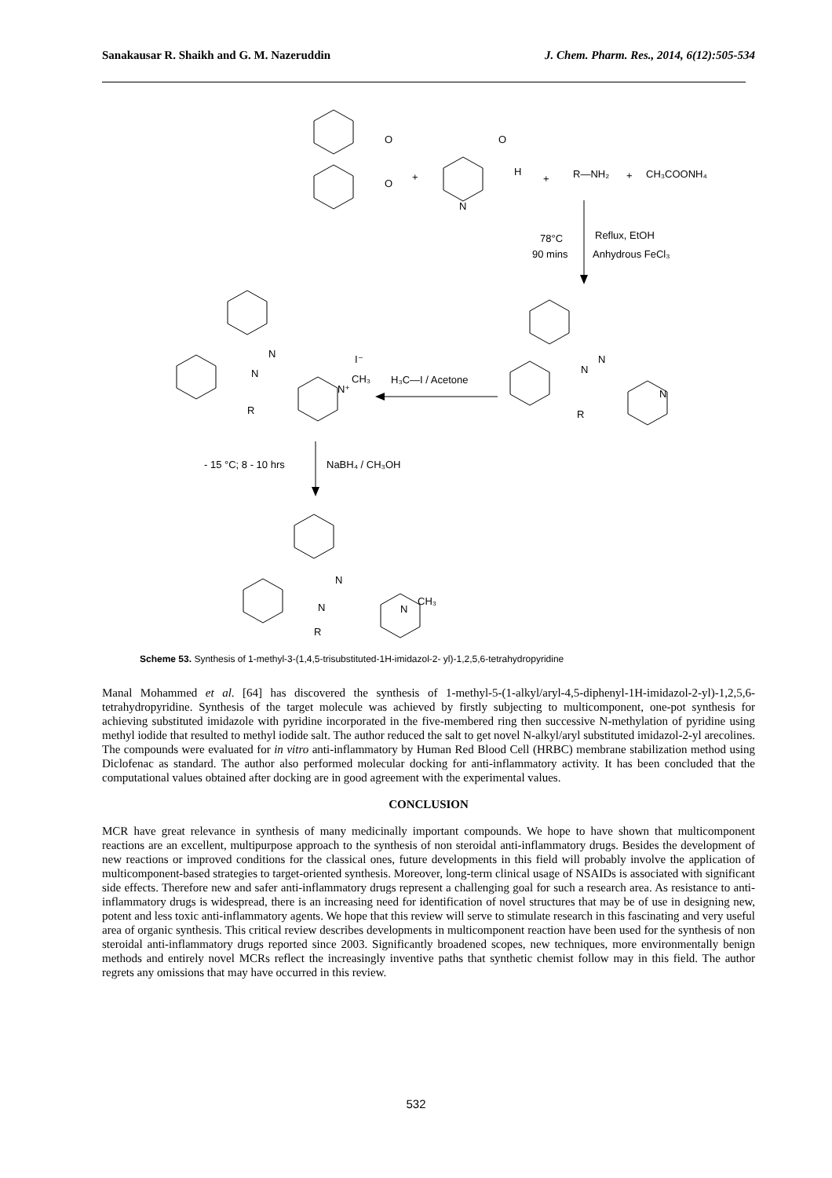Sanakausar R. Shaikh and G. M. Nazeruddin J. Chem. Pharm. Res., 2014, 6(12):505-534
O
O
O
H
N
+
+
R—NH₂
+
CH₃COONH₄
78°C
90 mins
Reflux, EtOH
Anhydrous FeCl₃
N
N
R
N⁺
CH₃
I⁻
H₃C—I / Acetone
N
N
R
N
- 15 °C; 8 - 10 hrs
NaBH₄ / CH₃OH
N
N
R
N
CH₃
Scheme 53. Synthesis of 1-methyl-3-(1,4,5-trisubstituted-1H-imidazol-2- yl)-1,2,5,6-tetrahydropyridine
Manal Mohammed et al. [64] has discovered the synthesis of 1-methyl-5-(1-alkyl/aryl-4,5-diphenyl-1H-imidazol-2-yl)-1,2,5,6-tetrahydropyridine. Synthesis of the target molecule was achieved by firstly subjecting to multicomponent, one-pot synthesis for achieving substituted imidazole with pyridine incorporated in the five-membered ring then successive N-methylation of pyridine using methyl iodide that resulted to methyl iodide salt. The author reduced the salt to get novel N-alkyl/aryl substituted imidazol-2-yl arecolines. The compounds were evaluated for in vitro anti-inflammatory by Human Red Blood Cell (HRBC) membrane stabilization method using Diclofenac as standard. The author also performed molecular docking for anti-inflammatory activity. It has been concluded that the computational values obtained after docking are in good agreement with the experimental values.
CONCLUSION
MCR have great relevance in synthesis of many medicinally important compounds. We hope to have shown that multicomponent reactions are an excellent, multipurpose approach to the synthesis of non steroidal anti-inflammatory drugs. Besides the development of new reactions or improved conditions for the classical ones, future developments in this field will probably involve the application of multicomponent-based strategies to target-oriented synthesis. Moreover, long-term clinical usage of NSAIDs is associated with significant side effects. Therefore new and safer anti-inflammatory drugs represent a challenging goal for such a research area. As resistance to anti-inflammatory drugs is widespread, there is an increasing need for identification of novel structures that may be of use in designing new, potent and less toxic anti-inflammatory agents. We hope that this review will serve to stimulate research in this fascinating and very useful area of organic synthesis. This critical review describes developments in multicomponent reaction have been used for the synthesis of non steroidal anti-inflammatory drugs reported since 2003. Significantly broadened scopes, new techniques, more environmentally benign methods and entirely novel MCRs reflect the increasingly inventive paths that synthetic chemist follow may in this field. The author regrets any omissions that may have occurred in this review.
532